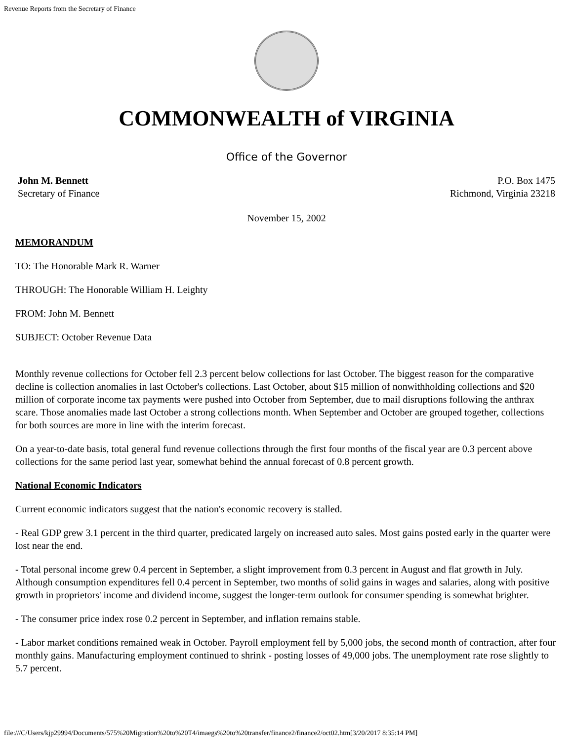Revenue Reports from the Secretary of Finance
COMMONWEALTH of VIRGINIA
Office of the Governor
John M. Bennett
Secretary of Finance
P.O. Box 1475
Richmond, Virginia 23218
November 15, 2002
MEMORANDUM
TO: The Honorable Mark R. Warner
THROUGH: The Honorable William H. Leighty
FROM: John M. Bennett
SUBJECT: October Revenue Data
Monthly revenue collections for October fell 2.3 percent below collections for last October. The biggest reason for the comparative decline is collection anomalies in last October's collections. Last October, about $15 million of nonwithholding collections and $20 million of corporate income tax payments were pushed into October from September, due to mail disruptions following the anthrax scare. Those anomalies made last October a strong collections month. When September and October are grouped together, collections for both sources are more in line with the interim forecast.
On a year-to-date basis, total general fund revenue collections through the first four months of the fiscal year are 0.3 percent above collections for the same period last year, somewhat behind the annual forecast of 0.8 percent growth.
National Economic Indicators
Current economic indicators suggest that the nation's economic recovery is stalled.
- Real GDP grew 3.1 percent in the third quarter, predicated largely on increased auto sales. Most gains posted early in the quarter were lost near the end.
- Total personal income grew 0.4 percent in September, a slight improvement from 0.3 percent in August and flat growth in July. Although consumption expenditures fell 0.4 percent in September, two months of solid gains in wages and salaries, along with positive growth in proprietors' income and dividend income, suggest the longer-term outlook for consumer spending is somewhat brighter.
- The consumer price index rose 0.2 percent in September, and inflation remains stable.
- Labor market conditions remained weak in October. Payroll employment fell by 5,000 jobs, the second month of contraction, after four monthly gains. Manufacturing employment continued to shrink - posting losses of 49,000 jobs. The unemployment rate rose slightly to 5.7 percent.
file:///C/Users/kjp29994/Documents/575%20Migration%20to%20T4/imaegs%20to%20transfer/finance2/finance2/oct02.htm[3/20/2017 8:35:14 PM]